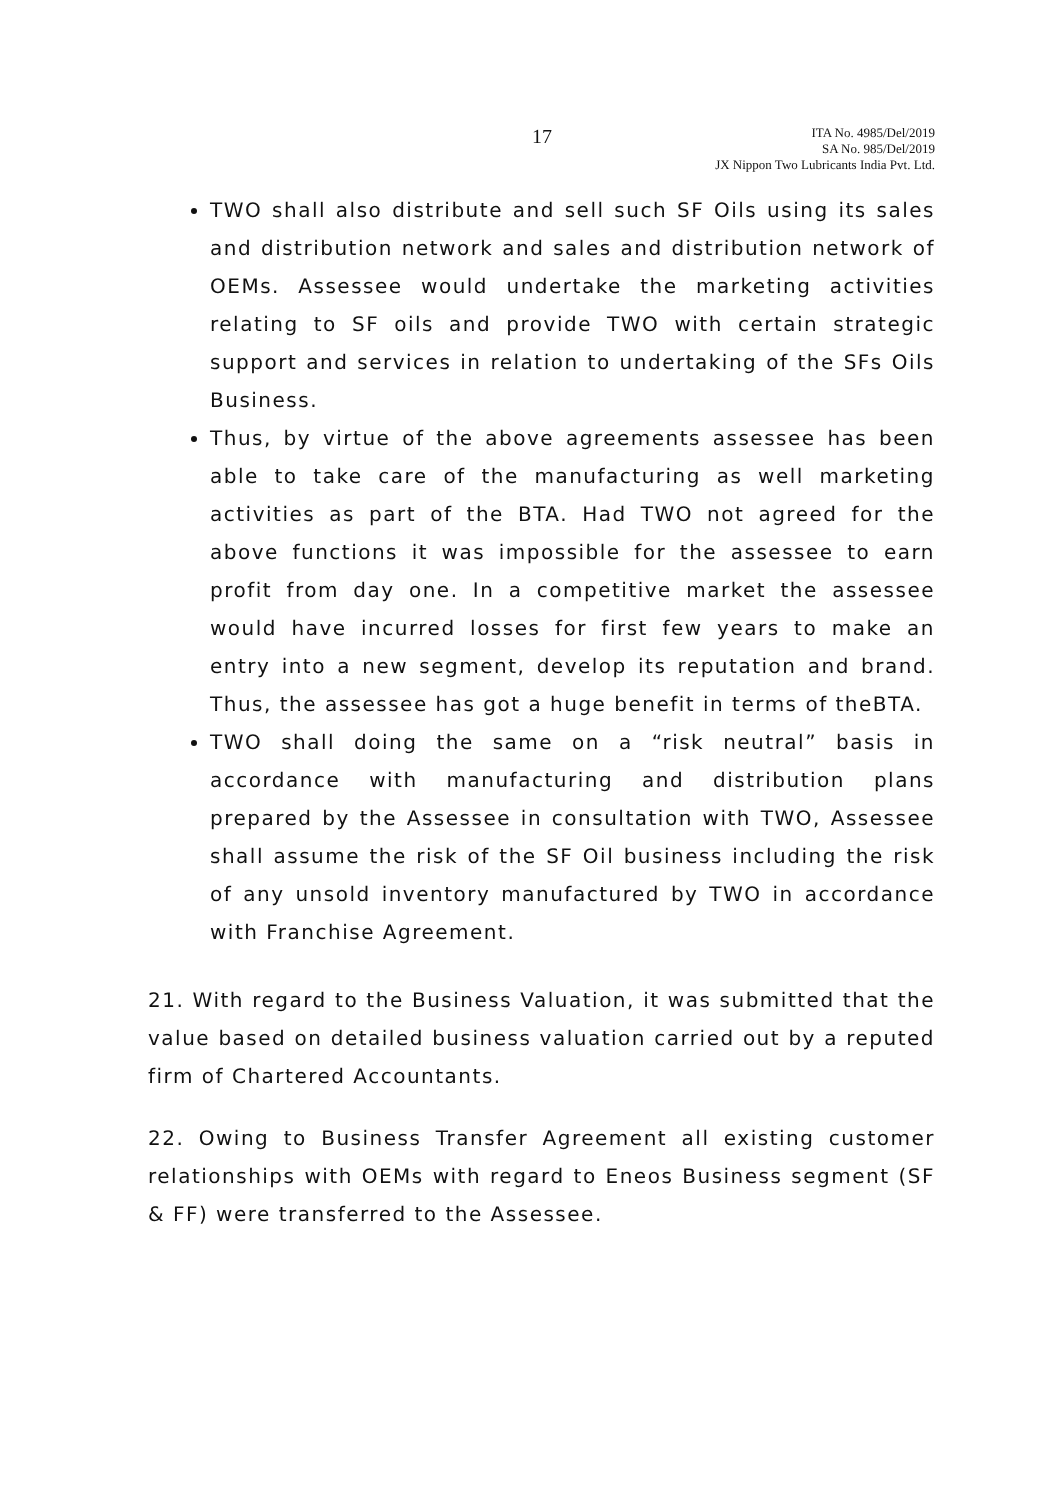17
ITA No. 4985/Del/2019
SA No. 985/Del/2019
JX Nippon Two Lubricants India Pvt. Ltd.
TWO shall also distribute and sell such SF Oils using its sales and distribution network and sales and distribution network of OEMs. Assessee would undertake the marketing activities relating to SF oils and provide TWO with certain strategic support and services in relation to undertaking of the SFs Oils Business.
Thus, by virtue of the above agreements assessee has been able to take care of the manufacturing as well marketing activities as part of the BTA. Had TWO not agreed for the above functions it was impossible for the assessee to earn profit from day one. In a competitive market the assessee would have incurred losses for first few years to make an entry into a new segment, develop its reputation and brand. Thus, the assessee has got a huge benefit in terms of theBTA.
TWO shall doing the same on a “risk neutral” basis in accordance with manufacturing and distribution plans prepared by the Assessee in consultation with TWO, Assessee shall assume the risk of the SF Oil business including the risk of any unsold inventory manufactured by TWO in accordance with Franchise Agreement.
21. With regard to the Business Valuation, it was submitted that the value based on detailed business valuation carried out by a reputed firm of Chartered Accountants.
22. Owing to Business Transfer Agreement all existing customer relationships with OEMs with regard to Eneos Business segment (SF & FF) were transferred to the Assessee.